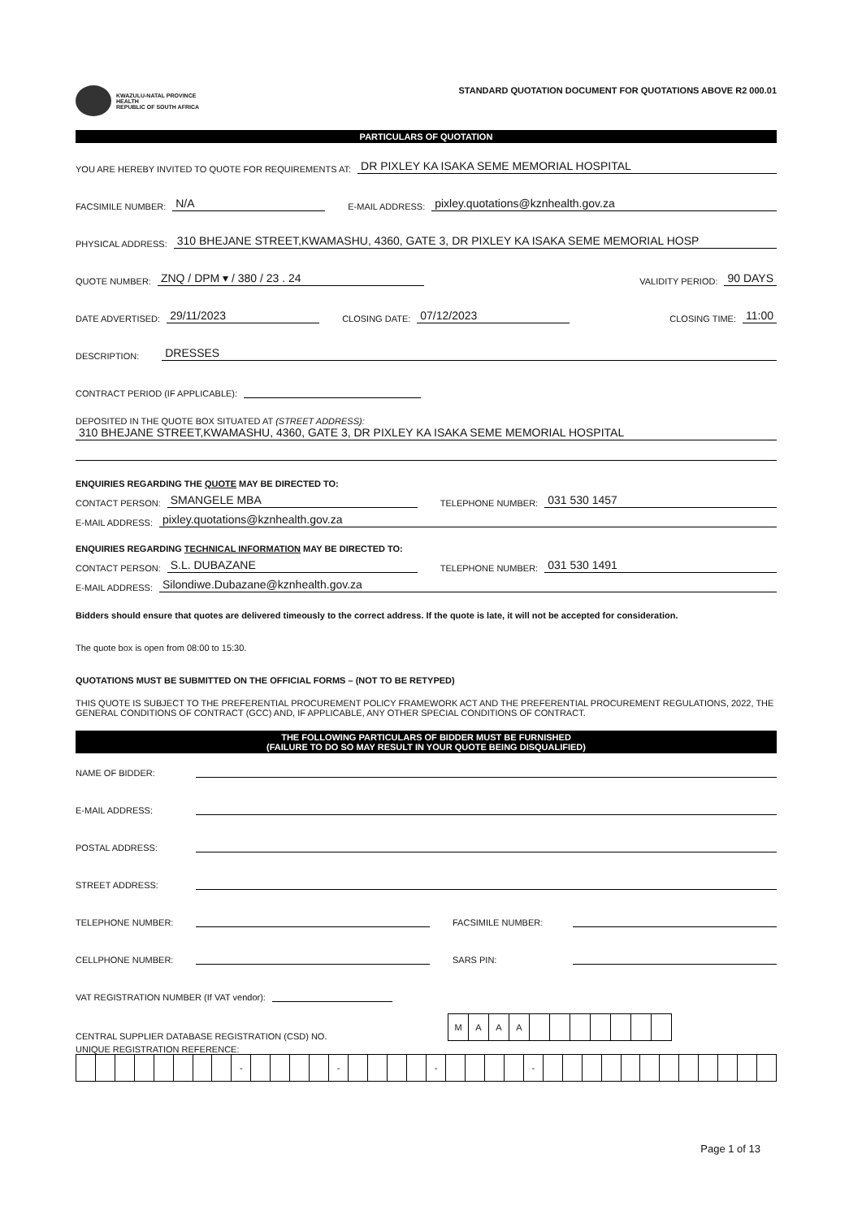KWAZULU-NATAL PROVINCE
HEALTH
REPUBLIC OF SOUTH AFRICA
STANDARD QUOTATION DOCUMENT FOR QUOTATIONS ABOVE R2 000.01
PARTICULARS OF QUOTATION
YOU ARE HEREBY INVITED TO QUOTE FOR REQUIREMENTS AT: DR PIXLEY KA ISAKA SEME MEMORIAL HOSPITAL
FACSIMILE NUMBER: N/A E-MAIL ADDRESS: pixley.quotations@kznhealth.gov.za
PHYSICAL ADDRESS: 310 BHEJANE STREET,KWAMASHU, 4360, GATE 3, DR PIXLEY KA ISAKA SEME MEMORIAL HOSP
QUOTE NUMBER: ZNQ / DPM ▾ / 380 / 23 . 24 VALIDITY PERIOD: 90 DAYS
DATE ADVERTISED: 29/11/2023 CLOSING DATE: 07/12/2023 CLOSING TIME: 11:00
DESCRIPTION: DRESSES
CONTRACT PERIOD (IF APPLICABLE):
DEPOSITED IN THE QUOTE BOX SITUATED AT (STREET ADDRESS):
310 BHEJANE STREET,KWAMASHU, 4360, GATE 3, DR PIXLEY KA ISAKA SEME MEMORIAL HOSPITAL
ENQUIRIES REGARDING THE QUOTE MAY BE DIRECTED TO:
CONTACT PERSON: SMANGELE MBA TELEPHONE NUMBER: 031 530 1457
E-MAIL ADDRESS: pixley.quotations@kznhealth.gov.za
ENQUIRIES REGARDING TECHNICAL INFORMATION MAY BE DIRECTED TO:
CONTACT PERSON: S.L. DUBAZANE TELEPHONE NUMBER: 031 530 1491
E-MAIL ADDRESS: Silondiwe.Dubazane@kznhealth.gov.za
Bidders should ensure that quotes are delivered timeously to the correct address. If the quote is late, it will not be accepted for consideration.
The quote box is open from 08:00 to 15:30.
QUOTATIONS MUST BE SUBMITTED ON THE OFFICIAL FORMS – (NOT TO BE RETYPED)
THIS QUOTE IS SUBJECT TO THE PREFERENTIAL PROCUREMENT POLICY FRAMEWORK ACT AND THE PREFERENTIAL PROCUREMENT REGULATIONS, 2022, THE GENERAL CONDITIONS OF CONTRACT (GCC) AND, IF APPLICABLE, ANY OTHER SPECIAL CONDITIONS OF CONTRACT.
THE FOLLOWING PARTICULARS OF BIDDER MUST BE FURNISHED
(FAILURE TO DO SO MAY RESULT IN YOUR QUOTE BEING DISQUALIFIED)
NAME OF BIDDER:
E-MAIL ADDRESS:
POSTAL ADDRESS:
STREET ADDRESS:
TELEPHONE NUMBER: FACSIMILE NUMBER:
CELLPHONE NUMBER: SARS PIN:
VAT REGISTRATION NUMBER (If VAT vendor):
CENTRAL SUPPLIER DATABASE REGISTRATION (CSD) NO.
| M | A | A | A | | | | | | | |
UNIQUE REGISTRATION REFERENCE:
| | | | | | | | | - | | | | | - | | | | | - | | | | | - | | | | | | | | | | | | |
Page 1 of 13